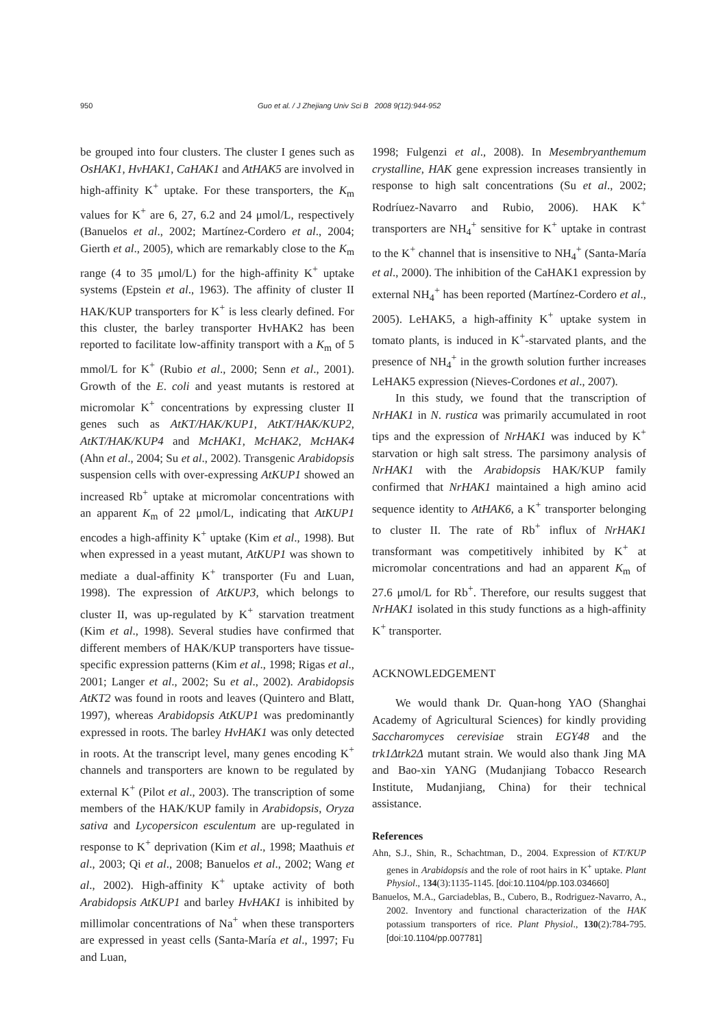950 Guo et al. / J Zhejiang Univ Sci B 2008 9(12):944-952
be grouped into four clusters. The cluster I genes such as OsHAK1, HvHAK1, CaHAK1 and AtHAK5 are involved in high-affinity K<sup>+</sup> uptake. For these transporters, the K<sub>m</sub> values for K<sup>+</sup> are 6, 27, 6.2 and 24 μmol/L, respectively (Banuelos et al., 2002; Martínez-Cordero et al., 2004; Gierth et al., 2005), which are remarkably close to the K<sub>m</sub> range (4 to 35 μmol/L) for the high-affinity K<sup>+</sup> uptake systems (Epstein et al., 1963). The affinity of cluster II HAK/KUP transporters for K<sup>+</sup> is less clearly defined. For this cluster, the barley transporter HvHAK2 has been reported to facilitate low-affinity transport with a K<sub>m</sub> of 5 mmol/L for K<sup>+</sup> (Rubio et al., 2000; Senn et al., 2001). Growth of the E. coli and yeast mutants is restored at micromolar K<sup>+</sup> concentrations by expressing cluster II genes such as AtKT/HAK/KUP1, AtKT/HAK/KUP2, AtKT/HAK/KUP4 and McHAK1, McHAK2, McHAK4 (Ahn et al., 2004; Su et al., 2002). Transgenic Arabidopsis suspension cells with over-expressing AtKUP1 showed an increased Rb<sup>+</sup> uptake at micromolar concentrations with an apparent K<sub>m</sub> of 22 μmol/L, indicating that AtKUP1 encodes a high-affinity K<sup>+</sup> uptake (Kim et al., 1998). But when expressed in a yeast mutant, AtKUP1 was shown to mediate a dual-affinity K<sup>+</sup> transporter (Fu and Luan, 1998). The expression of AtKUP3, which belongs to cluster II, was up-regulated by K<sup>+</sup> starvation treatment (Kim et al., 1998). Several studies have confirmed that different members of HAK/KUP transporters have tissue-specific expression patterns (Kim et al., 1998; Rigas et al., 2001; Langer et al., 2002; Su et al., 2002). Arabidopsis AtKT2 was found in roots and leaves (Quintero and Blatt, 1997), whereas Arabidopsis AtKUP1 was predominantly expressed in roots. The barley HvHAK1 was only detected in roots. At the transcript level, many genes encoding K<sup>+</sup> channels and transporters are known to be regulated by external K<sup>+</sup> (Pilot et al., 2003). The transcription of some members of the HAK/KUP family in Arabidopsis, Oryza sativa and Lycopersicon esculentum are up-regulated in response to K<sup>+</sup> deprivation (Kim et al., 1998; Maathuis et al., 2003; Qi et al., 2008; Banuelos et al., 2002; Wang et al., 2002). High-affinity K<sup>+</sup> uptake activity of both Arabidopsis AtKUP1 and barley HvHAK1 is inhibited by millimolar concentrations of Na<sup>+</sup> when these transporters are expressed in yeast cells (Santa-María et al., 1997; Fu and Luan,
1998; Fulgenzi et al., 2008). In Mesembryanthemum crystalline, HAK gene expression increases transiently in response to high salt concentrations (Su et al., 2002; Rodríuez-Navarro and Rubio, 2006). HAK K<sup>+</sup> transporters are NH<sub>4</sub><sup>+</sup> sensitive for K<sup>+</sup> uptake in contrast to the K<sup>+</sup> channel that is insensitive to NH<sub>4</sub><sup>+</sup> (Santa-María et al., 2000). The inhibition of the CaHAK1 expression by external NH<sub>4</sub><sup>+</sup> has been reported (Martínez-Cordero et al., 2005). LeHAK5, a high-affinity K<sup>+</sup> uptake system in tomato plants, is induced in K<sup>+</sup>-starvated plants, and the presence of NH<sub>4</sub><sup>+</sup> in the growth solution further increases LeHAK5 expression (Nieves-Cordones et al., 2007).
In this study, we found that the transcription of NrHAK1 in N. rustica was primarily accumulated in root tips and the expression of NrHAK1 was induced by K<sup>+</sup> starvation or high salt stress. The parsimony analysis of NrHAK1 with the Arabidopsis HAK/KUP family confirmed that NrHAK1 maintained a high amino acid sequence identity to AtHAK6, a K<sup>+</sup> transporter belonging to cluster II. The rate of Rb<sup>+</sup> influx of NrHAK1 transformant was competitively inhibited by K<sup>+</sup> at micromolar concentrations and had an apparent K<sub>m</sub> of 27.6 μmol/L for Rb<sup>+</sup>. Therefore, our results suggest that NrHAK1 isolated in this study functions as a high-affinity K<sup>+</sup> transporter.
ACKNOWLEDGEMENT
We would thank Dr. Quan-hong YAO (Shanghai Academy of Agricultural Sciences) for kindly providing Saccharomyces cerevisiae strain EGY48 and the trk1Δtrk2Δ mutant strain. We would also thank Jing MA and Bao-xin YANG (Mudanjiang Tobacco Research Institute, Mudanjiang, China) for their technical assistance.
References
Ahn, S.J., Shin, R., Schachtman, D., 2004. Expression of KT/KUP genes in Arabidopsis and the role of root hairs in K<sup>+</sup> uptake. Plant Physiol., 134(3):1135-1145. [doi:10.1104/pp.103.034660]
Banuelos, M.A., Garciadeblas, B., Cubero, B., Rodriguez-Navarro, A., 2002. Inventory and functional characterization of the HAK potassium transporters of rice. Plant Physiol., 130(2):784-795. [doi:10.1104/pp.007781]